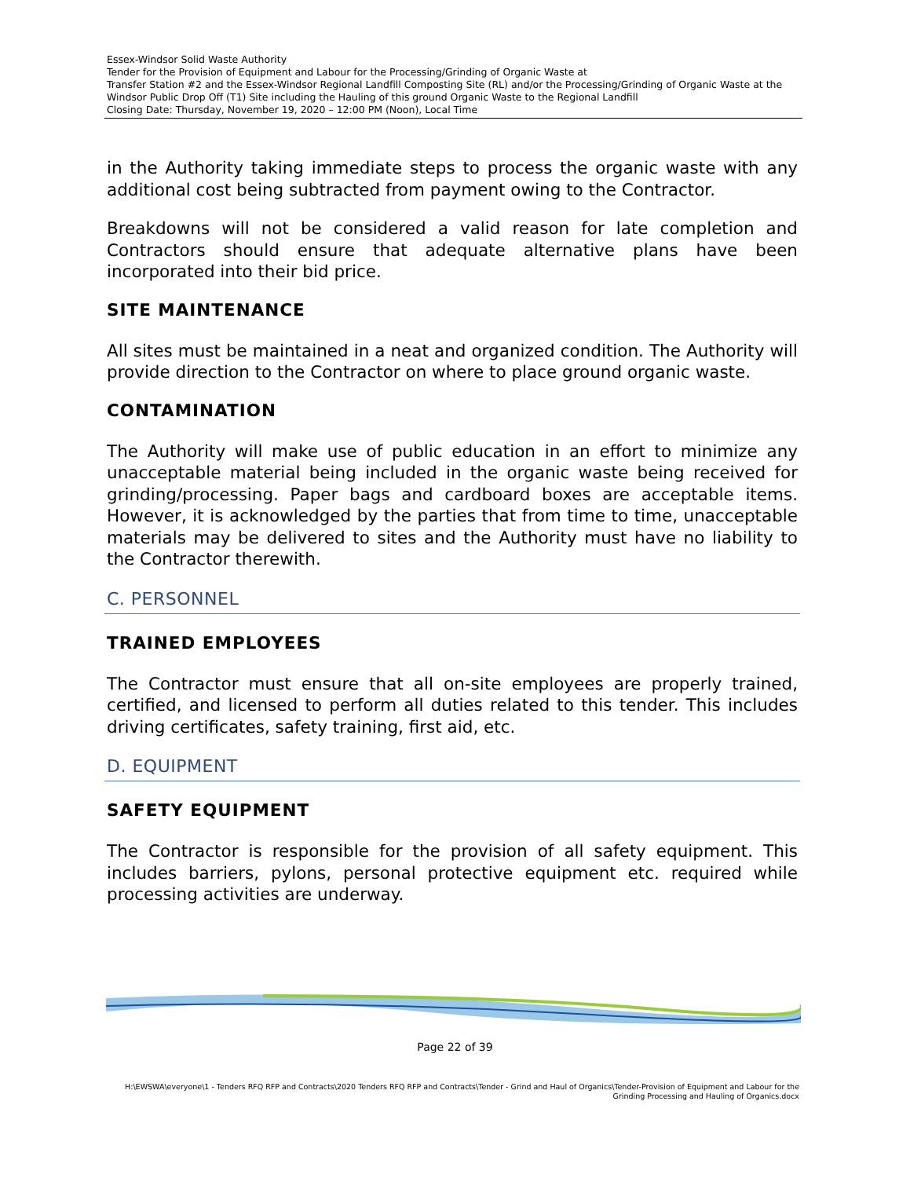Essex-Windsor Solid Waste Authority
Tender for the Provision of Equipment and Labour for the Processing/Grinding of Organic Waste at
Transfer Station #2 and the Essex-Windsor Regional Landfill Composting Site (RL) and/or the Processing/Grinding of Organic Waste at the Windsor Public Drop Off (T1) Site including the Hauling of this ground Organic Waste to the Regional Landfill
Closing Date: Thursday, November 19, 2020 – 12:00 PM (Noon), Local Time
in the Authority taking immediate steps to process the organic waste with any additional cost being subtracted from payment owing to the Contractor.
Breakdowns will not be considered a valid reason for late completion and Contractors should ensure that adequate alternative plans have been incorporated into their bid price.
SITE MAINTENANCE
All sites must be maintained in a neat and organized condition. The Authority will provide direction to the Contractor on where to place ground organic waste.
CONTAMINATION
The Authority will make use of public education in an effort to minimize any unacceptable material being included in the organic waste being received for grinding/processing. Paper bags and cardboard boxes are acceptable items. However, it is acknowledged by the parties that from time to time, unacceptable materials may be delivered to sites and the Authority must have no liability to the Contractor therewith.
C. PERSONNEL
TRAINED EMPLOYEES
The Contractor must ensure that all on-site employees are properly trained, certified, and licensed to perform all duties related to this tender. This includes driving certificates, safety training, first aid, etc.
D. EQUIPMENT
SAFETY EQUIPMENT
The Contractor is responsible for the provision of all safety equipment. This includes barriers, pylons, personal protective equipment etc. required while processing activities are underway.
Page 22 of 39
H:\EWSWA\everyone\1 - Tenders RFQ RFP and Contracts\2020 Tenders RFQ RFP and Contracts\Tender - Grind and Haul of Organics\Tender-Provision of Equipment and Labour for the Grinding Processing and Hauling of Organics.docx